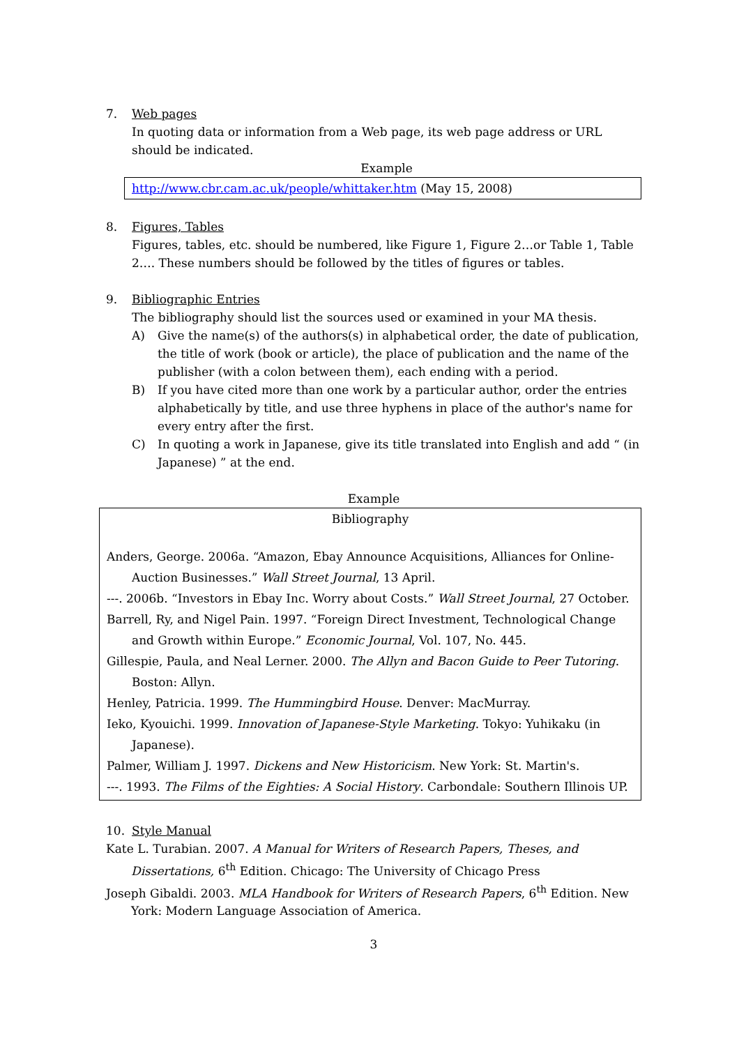7. Web pages
In quoting data or information from a Web page, its web page address or URL should be indicated.
Example
http://www.cbr.cam.ac.uk/people/whittaker.htm (May 15, 2008)
8. Figures, Tables
Figures, tables, etc. should be numbered, like Figure 1, Figure 2…or Table 1, Table 2…. These numbers should be followed by the titles of figures or tables.
9. Bibliographic Entries
The bibliography should list the sources used or examined in your MA thesis.
A) Give the name(s) of the authors(s) in alphabetical order, the date of publication, the title of work (book or article), the place of publication and the name of the publisher (with a colon between them), each ending with a period.
B) If you have cited more than one work by a particular author, order the entries alphabetically by title, and use three hyphens in place of the author's name for every entry after the first.
C) In quoting a work in Japanese, give its title translated into English and add “ (in Japanese) ” at the end.
Example
Bibliography
Anders, George. 2006a. “Amazon, Ebay Announce Acquisitions, Alliances for Online-Auction Businesses.” Wall Street Journal, 13 April.
---. 2006b. “Investors in Ebay Inc. Worry about Costs.” Wall Street Journal, 27 October.
Barrell, Ry, and Nigel Pain. 1997. “Foreign Direct Investment, Technological Change and Growth within Europe.” Economic Journal, Vol. 107, No. 445.
Gillespie, Paula, and Neal Lerner. 2000. The Allyn and Bacon Guide to Peer Tutoring. Boston: Allyn.
Henley, Patricia. 1999. The Hummingbird House. Denver: MacMurray.
Ieko, Kyouichi. 1999. Innovation of Japanese-Style Marketing. Tokyo: Yuhikaku (in Japanese).
Palmer, William J. 1997. Dickens and New Historicism. New York: St. Martin's.
---. 1993. The Films of the Eighties: A Social History. Carbondale: Southern Illinois UP.
10. Style Manual
Kate L. Turabian. 2007. A Manual for Writers of Research Papers, Theses, and Dissertations, 6<sup>th</sup> Edition. Chicago: The University of Chicago Press
Joseph Gibaldi. 2003. MLA Handbook for Writers of Research Papers, 6<sup>th</sup> Edition. New York: Modern Language Association of America.
3